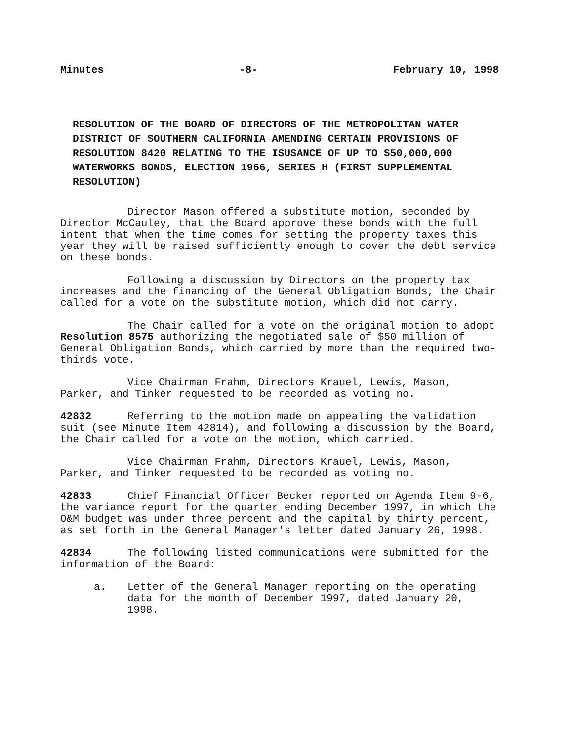Minutes -8- February 10, 1998
RESOLUTION OF THE BOARD OF DIRECTORS OF THE METROPOLITAN WATER DISTRICT OF SOUTHERN CALIFORNIA AMENDING CERTAIN PROVISIONS OF RESOLUTION 8420 RELATING TO THE ISUSANCE OF UP TO $50,000,000 WATERWORKS BONDS, ELECTION 1966, SERIES H (FIRST SUPPLEMENTAL RESOLUTION)
Director Mason offered a substitute motion, seconded by Director McCauley, that the Board approve these bonds with the full intent that when the time comes for setting the property taxes this year they will be raised sufficiently enough to cover the debt service on these bonds.
Following a discussion by Directors on the property tax increases and the financing of the General Obligation Bonds, the Chair called for a vote on the substitute motion, which did not carry.
The Chair called for a vote on the original motion to adopt Resolution 8575 authorizing the negotiated sale of $50 million of General Obligation Bonds, which carried by more than the required two-thirds vote.
Vice Chairman Frahm, Directors Krauel, Lewis, Mason, Parker, and Tinker requested to be recorded as voting no.
42832 Referring to the motion made on appealing the validation suit (see Minute Item 42814), and following a discussion by the Board, the Chair called for a vote on the motion, which carried.
Vice Chairman Frahm, Directors Krauel, Lewis, Mason, Parker, and Tinker requested to be recorded as voting no.
42833 Chief Financial Officer Becker reported on Agenda Item 9-6, the variance report for the quarter ending December 1997, in which the O&M budget was under three percent and the capital by thirty percent, as set forth in the General Manager's letter dated January 26, 1998.
42834 The following listed communications were submitted for the information of the Board:
a. Letter of the General Manager reporting on the operating data for the month of December 1997, dated January 20, 1998.